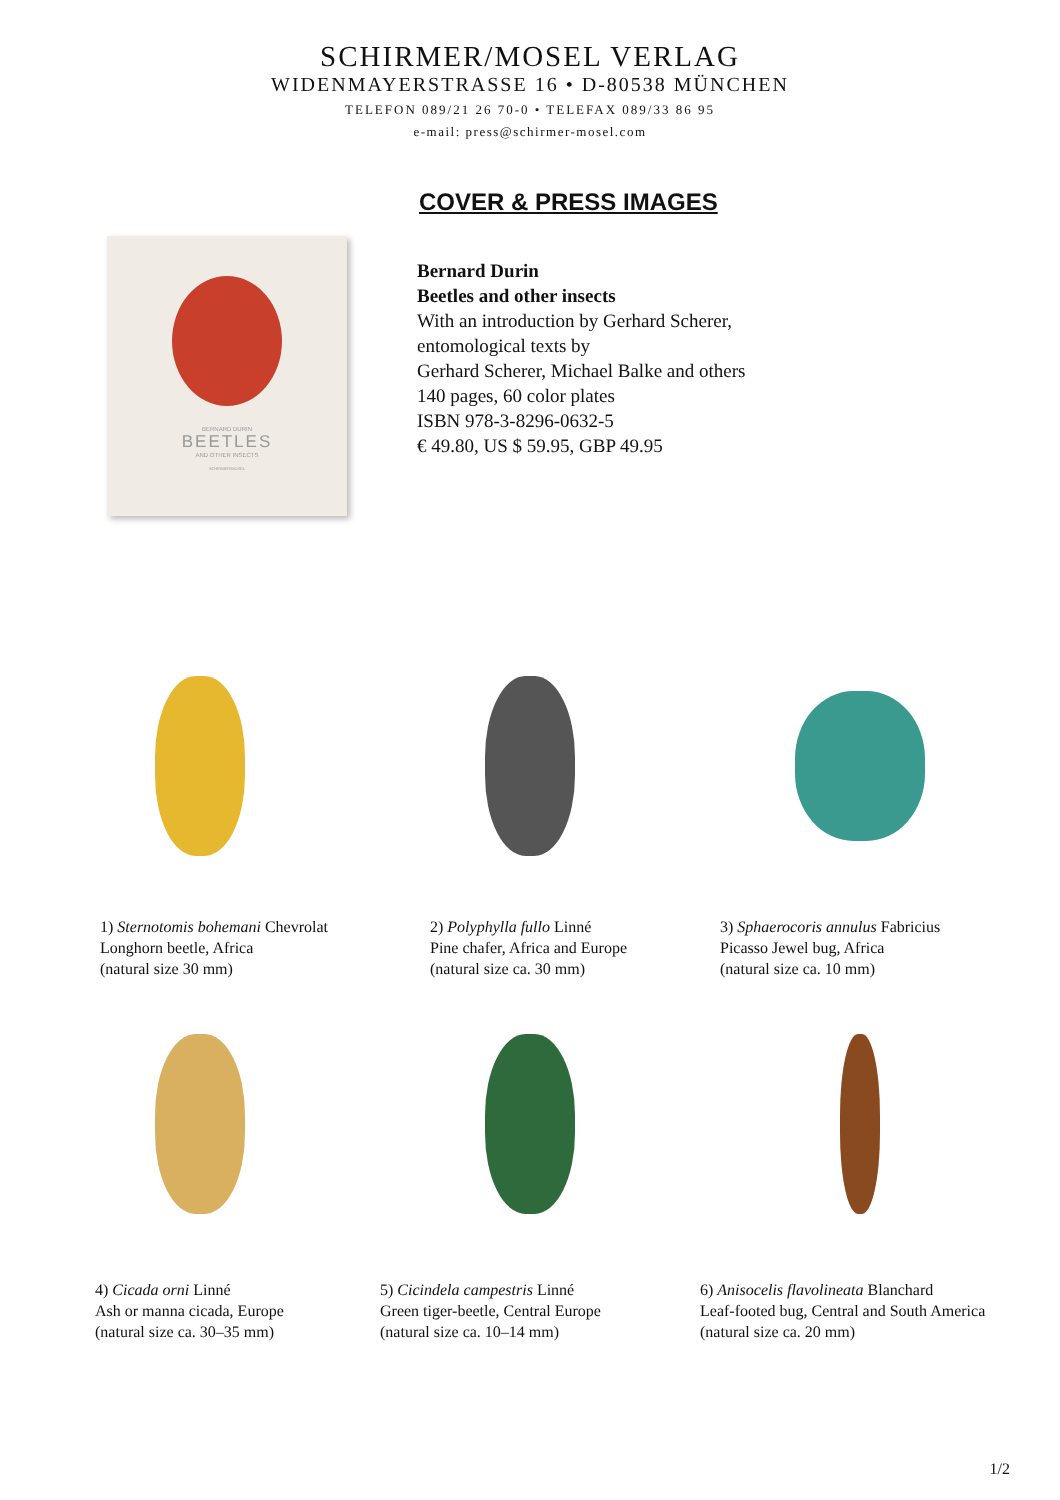SCHIRMER/MOSEL VERLAG
WIDENMAYERSTRASSE 16 • D-80538 MÜNCHEN
TELEFON 089/21 26 70-0 • TELEFAX 089/33 86 95
e-mail: press@schirmer-mosel.com
COVER & PRESS IMAGES
BERNARD DURIN
BEETLES
AND OTHER INSECTS
SCHIRMER/MOSEL
Bernard Durin
Beetles and other insects
With an introduction by Gerhard Scherer,
entomological texts by
Gerhard Scherer, Michael Balke and others
140 pages, 60 color plates
ISBN 978-3-8296-0632-5
€ 49.80, US $ 59.95, GBP 49.95
1) Sternotomis bohemani Chevrolat
Longhorn beetle, Africa
(natural size 30 mm)
2) Polyphylla fullo Linné
Pine chafer, Africa and Europe
(natural size ca. 30 mm)
3) Sphaerocoris annulus Fabricius
Picasso Jewel bug, Africa
(natural size ca. 10 mm)
4) Cicada orni Linné
Ash or manna cicada, Europe
(natural size ca. 30–35 mm)
5) Cicindela campestris Linné
Green tiger-beetle, Central Europe
(natural size ca. 10–14 mm)
6) Anisocelis flavolineata Blanchard
Leaf-footed bug, Central and South America
(natural size ca. 20 mm)
1/2